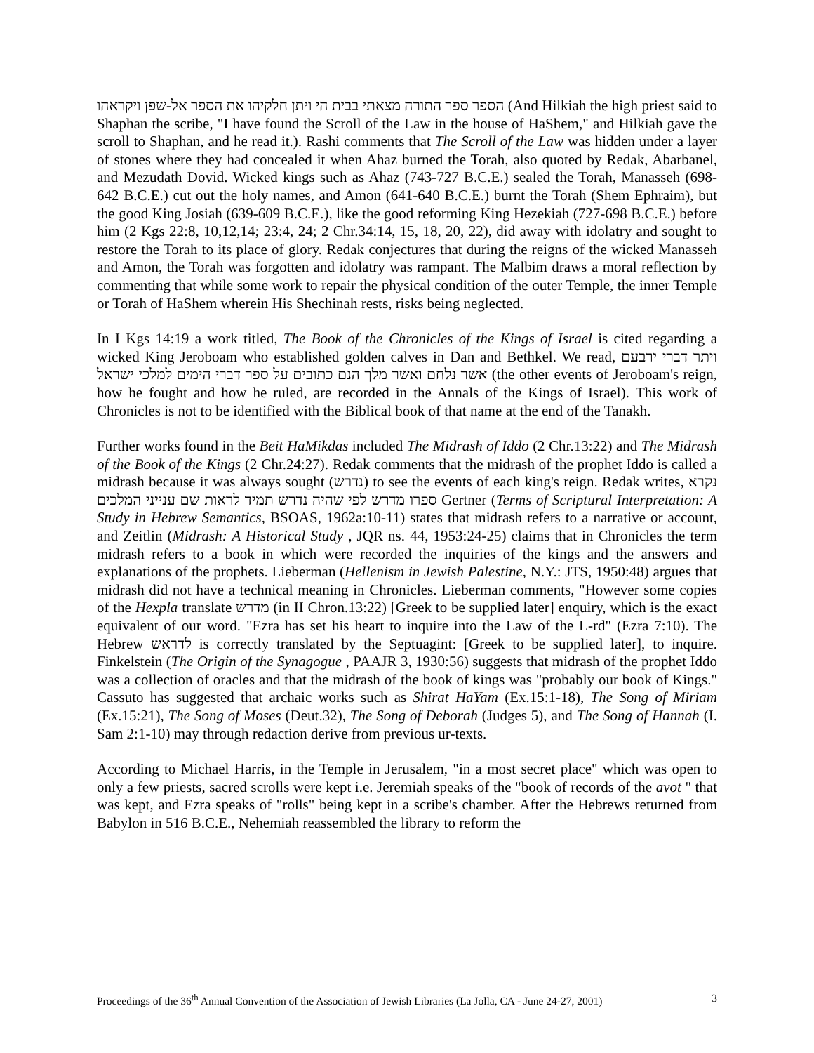הספר ספר התורה מצאתי בבית הי ויתן חלקיהו את הספר אל-שפן ויקראהו (And Hilkiah the high priest said to Shaphan the scribe, "I have found the Scroll of the Law in the house of HaShem," and Hilkiah gave the scroll to Shaphan, and he read it.). Rashi comments that The Scroll of the Law was hidden under a layer of stones where they had concealed it when Ahaz burned the Torah, also quoted by Redak, Abarbanel, and Mezudath Dovid. Wicked kings such as Ahaz (743-727 B.C.E.) sealed the Torah, Manasseh (698-642 B.C.E.) cut out the holy names, and Amon (641-640 B.C.E.) burnt the Torah (Shem Ephraim), but the good King Josiah (639-609 B.C.E.), like the good reforming King Hezekiah (727-698 B.C.E.) before him (2 Kgs 22:8, 10,12,14; 23:4, 24; 2 Chr.34:14, 15, 18, 20, 22), did away with idolatry and sought to restore the Torah to its place of glory. Redak conjectures that during the reigns of the wicked Manasseh and Amon, the Torah was forgotten and idolatry was rampant. The Malbim draws a moral reflection by commenting that while some work to repair the physical condition of the outer Temple, the inner Temple or Torah of HaShem wherein His Shechinah rests, risks being neglected.
In I Kgs 14:19 a work titled, The Book of the Chronicles of the Kings of Israel is cited regarding a wicked King Jeroboam who established golden calves in Dan and Bethkel. We read, ויתר דברי ירבעם אשר נלחם ואשר מלך הנם כתובים על ספר דברי הימים למלכי ישראל (the other events of Jeroboam's reign, how he fought and how he ruled, are recorded in the Annals of the Kings of Israel). This work of Chronicles is not to be identified with the Biblical book of that name at the end of the Tanakh.
Further works found in the Beit HaMikdas included The Midrash of Iddo (2 Chr.13:22) and The Midrash of the Book of the Kings (2 Chr.24:27). Redak comments that the midrash of the prophet Iddo is called a midrash because it was always sought (נדרש) to see the events of each king's reign. Redak writes, נקרא ספרו מדרש לפי שהיה נדרש תמיד לראות שם ענייני המלכים Gertner (Terms of Scriptural Interpretation: A Study in Hebrew Semantics, BSOAS, 1962a:10-11) states that midrash refers to a narrative or account, and Zeitlin (Midrash: A Historical Study , JQR ns. 44, 1953:24-25) claims that in Chronicles the term midrash refers to a book in which were recorded the inquiries of the kings and the answers and explanations of the prophets. Lieberman (Hellenism in Jewish Palestine, N.Y.: JTS, 1950:48) argues that midrash did not have a technical meaning in Chronicles. Lieberman comments, "However some copies of the Hexpla translate מדרש (in II Chron.13:22) [Greek to be supplied later] enquiry, which is the exact equivalent of our word. "Ezra has set his heart to inquire into the Law of the L-rd" (Ezra 7:10). The Hebrew לדראש is correctly translated by the Septuagint: [Greek to be supplied later], to inquire. Finkelstein (The Origin of the Synagogue , PAAJR 3, 1930:56) suggests that midrash of the prophet Iddo was a collection of oracles and that the midrash of the book of kings was "probably our book of Kings." Cassuto has suggested that archaic works such as Shirat HaYam (Ex.15:1-18), The Song of Miriam (Ex.15:21), The Song of Moses (Deut.32), The Song of Deborah (Judges 5), and The Song of Hannah (I. Sam 2:1-10) may through redaction derive from previous ur-texts.
According to Michael Harris, in the Temple in Jerusalem, "in a most secret place" which was open to only a few priests, sacred scrolls were kept i.e. Jeremiah speaks of the "book of records of the avot " that was kept, and Ezra speaks of "rolls" being kept in a scribe's chamber. After the Hebrews returned from Babylon in 516 B.C.E., Nehemiah reassembled the library to reform the
Proceedings of the 36<sup>th</sup> Annual Convention of the Association of Jewish Libraries (La Jolla, CA - June 24-27, 2001) 3